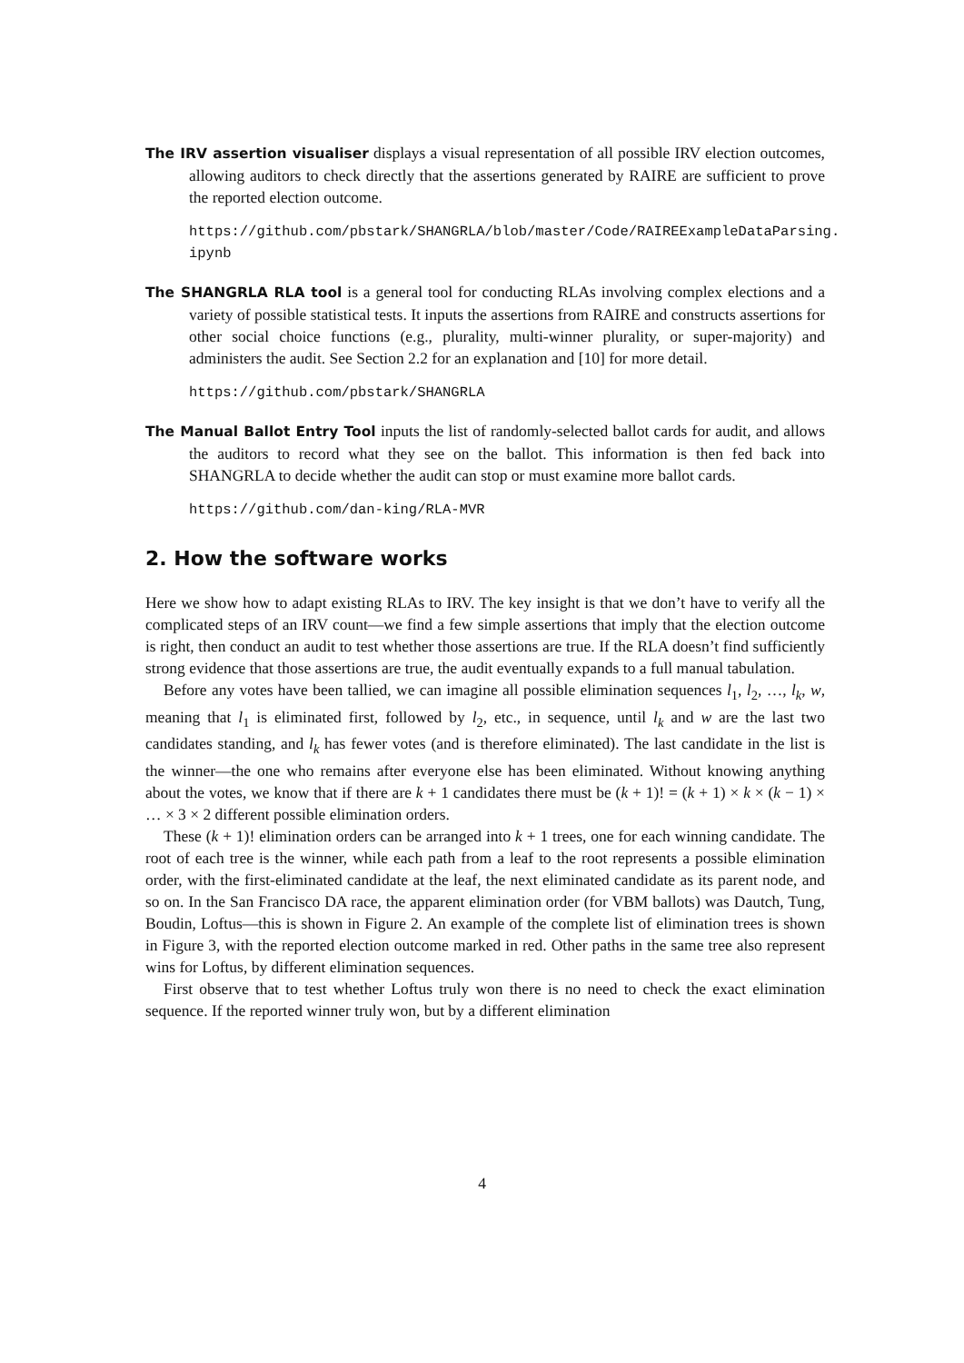The IRV assertion visualiser displays a visual representation of all possible IRV election outcomes, allowing auditors to check directly that the assertions generated by RAIRE are sufficient to prove the reported election outcome.
https://github.com/pbstark/SHANGRLA/blob/master/Code/RAIREExampleDataParsing.
ipynb
The SHANGRLA RLA tool is a general tool for conducting RLAs involving complex elections and a variety of possible statistical tests. It inputs the assertions from RAIRE and constructs assertions for other social choice functions (e.g., plurality, multi-winner plurality, or super-majority) and administers the audit. See Section 2.2 for an explanation and [10] for more detail.
https://github.com/pbstark/SHANGRLA
The Manual Ballot Entry Tool inputs the list of randomly-selected ballot cards for audit, and allows the auditors to record what they see on the ballot. This information is then fed back into SHANGRLA to decide whether the audit can stop or must examine more ballot cards.
https://github.com/dan-king/RLA-MVR
2. How the software works
Here we show how to adapt existing RLAs to IRV. The key insight is that we don’t have to verify all the complicated steps of an IRV count—we find a few simple assertions that imply that the election outcome is right, then conduct an audit to test whether those assertions are true. If the RLA doesn’t find sufficiently strong evidence that those assertions are true, the audit eventually expands to a full manual tabulation.
Before any votes have been tallied, we can imagine all possible elimination sequences l<sub>1</sub>, l<sub>2</sub>, …, l<sub>k</sub>, w, meaning that l<sub>1</sub> is eliminated first, followed by l<sub>2</sub>, etc., in sequence, until l<sub>k</sub> and w are the last two candidates standing, and l<sub>k</sub> has fewer votes (and is therefore eliminated). The last candidate in the list is the winner—the one who remains after everyone else has been eliminated. Without knowing anything about the votes, we know that if there are k + 1 candidates there must be (k + 1)! = (k + 1) × k × (k − 1) × … × 3 × 2 different possible elimination orders.
These (k + 1)! elimination orders can be arranged into k + 1 trees, one for each winning candidate. The root of each tree is the winner, while each path from a leaf to the root represents a possible elimination order, with the first-eliminated candidate at the leaf, the next eliminated candidate as its parent node, and so on. In the San Francisco DA race, the apparent elimination order (for VBM ballots) was Dautch, Tung, Boudin, Loftus—this is shown in Figure 2. An example of the complete list of elimination trees is shown in Figure 3, with the reported election outcome marked in red. Other paths in the same tree also represent wins for Loftus, by different elimination sequences.
First observe that to test whether Loftus truly won there is no need to check the exact elimination sequence. If the reported winner truly won, but by a different elimination
4